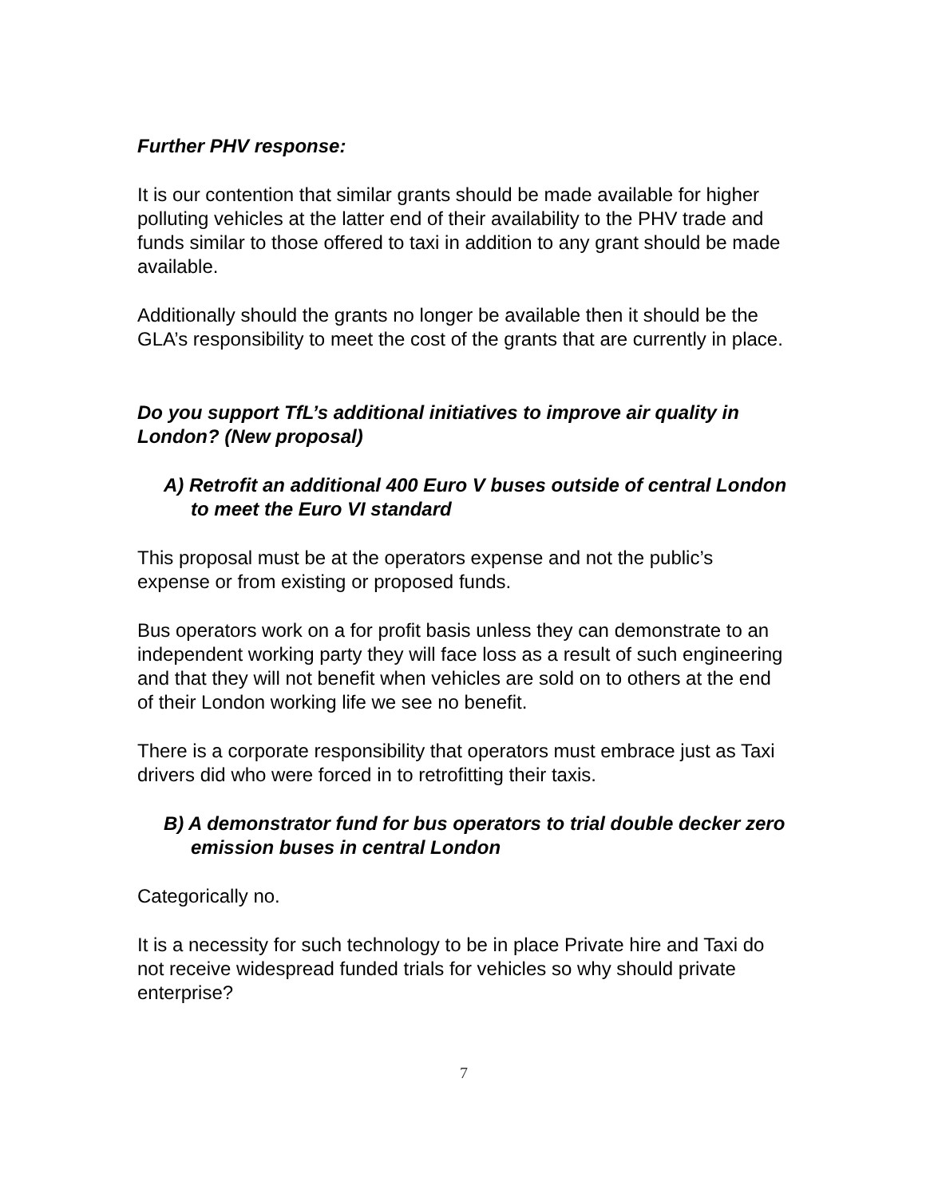Further PHV response:
It is our contention that similar grants should be made available for higher polluting vehicles at the latter end of their availability to the PHV trade and funds similar to those offered to taxi in addition to any grant should be made available.
Additionally should the grants no longer be available then it should be the GLA’s responsibility to meet the cost of the grants that are currently in place.
Do you support TfL’s additional initiatives to improve air quality in London? (New proposal)
A) Retrofit an additional 400 Euro V buses outside of central London to meet the Euro VI standard
This proposal must be at the operators expense and not the public’s expense or from existing or proposed funds.
Bus operators work on a for profit basis unless they can demonstrate to an independent working party they will face loss as a result of such engineering and that they will not benefit when vehicles are sold on to others at the end of their London working life we see no benefit.
There is a corporate responsibility that operators must embrace just as Taxi drivers did who were forced in to retrofitting their taxis.
B) A demonstrator fund for bus operators to trial double decker zero emission buses in central London
Categorically no.
It is a necessity for such technology to be in place Private hire and Taxi do not receive widespread funded trials for vehicles so why should private enterprise?
7